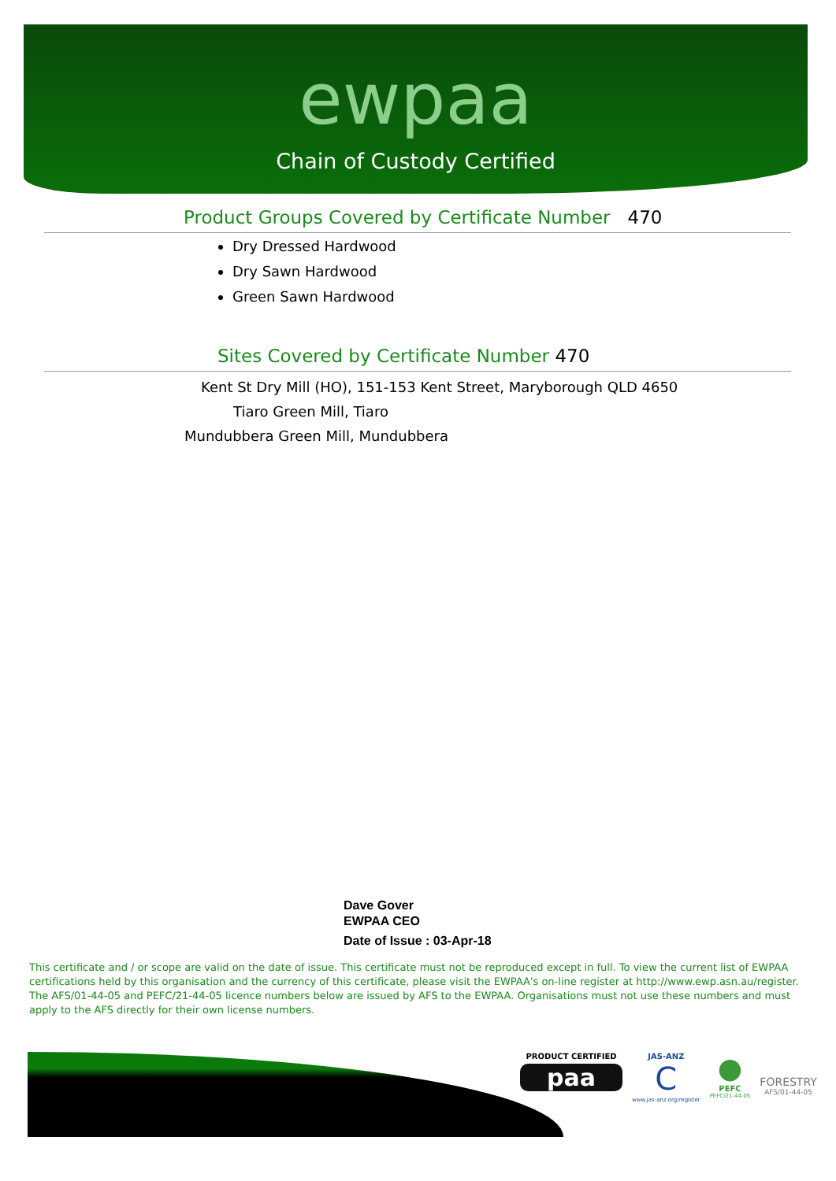ewpaa
Chain of Custody Certified
Product Groups Covered by Certificate Number 470
Dry Dressed Hardwood
Dry Sawn Hardwood
Green Sawn Hardwood
Sites Covered by Certificate Number 470
Kent St Dry Mill (HO), 151-153 Kent Street, Maryborough QLD 4650
Tiaro Green Mill, Tiaro
Mundubbera Green Mill, Mundubbera
Dave Gover
EWPAA CEO
Date of Issue : 03-Apr-18
This certificate and / or scope are valid on the date of issue. This certificate must not be reproduced except in full. To view the current list of EWPAA certifications held by this organisation and the currency of this certificate, please visit the EWPAA's on-line register at http://www.ewp.asn.au/register. The AFS/01-44-05 and PEFC/21-44-05 licence numbers below are issued by AFS to the EWPAA. Organisations must not use these numbers and must apply to the AFS directly for their own license numbers.
PRODUCT CERTIFIED
paa
JAS-ANZ
C
www.jas-anz.org/register
●
PEFC
PEFC/21-44-05
FORESTRY
AFS/01-44-05